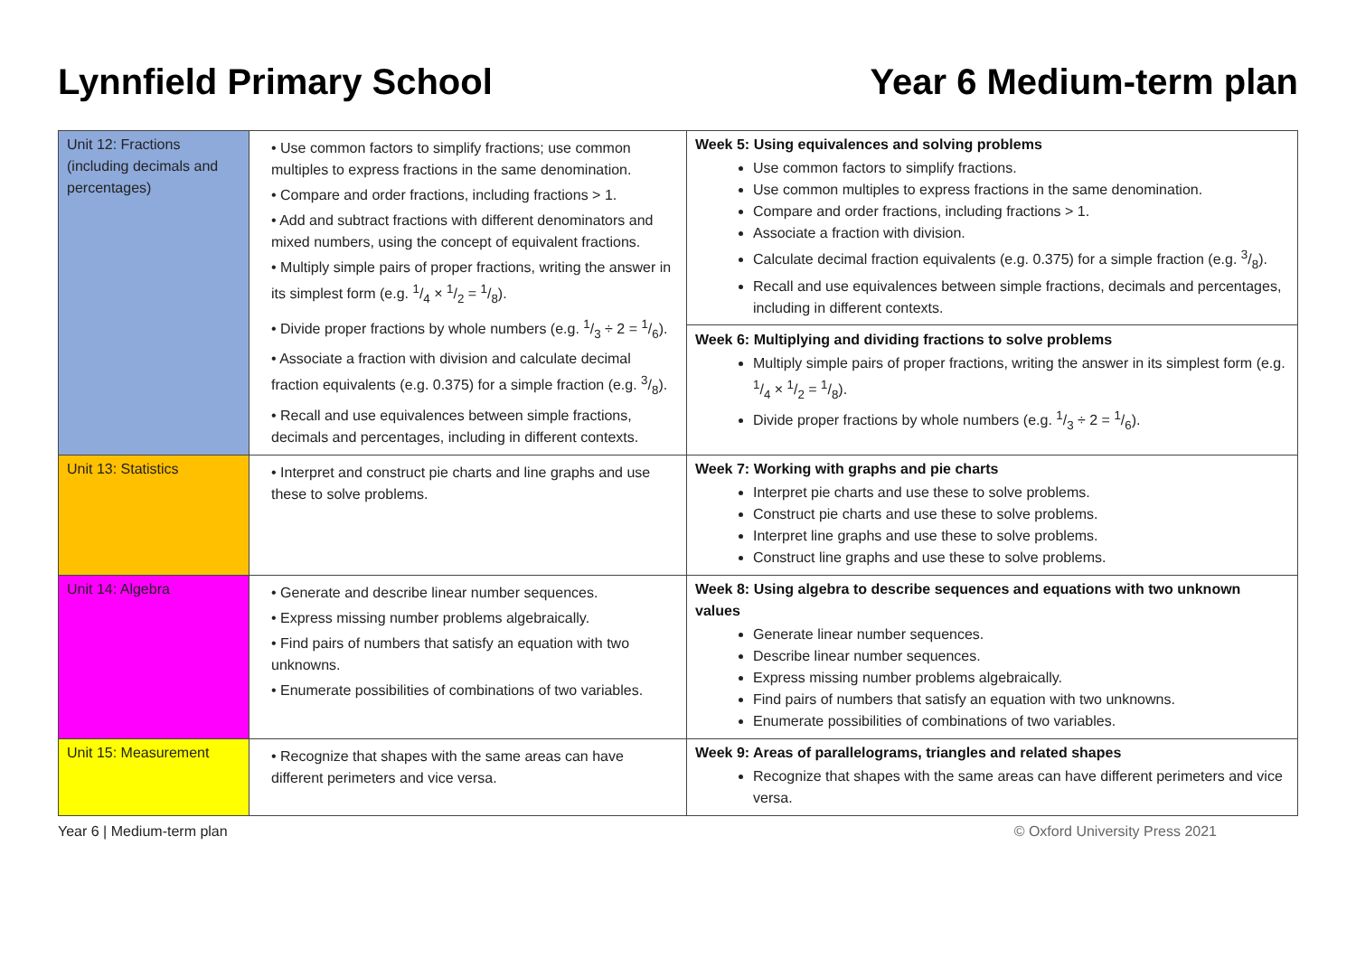Lynnfield Primary School Year 6 Medium-term plan
| Unit 12: Fractions (including decimals and percentages) | • Use common factors to simplify fractions; use common multiples to express fractions in the same denomination. • Compare and order fractions, including fractions > 1. • Add and subtract fractions with different denominators and mixed numbers, using the concept of equivalent fractions. • Multiply simple pairs of proper fractions, writing the answer in its simplest form (e.g. 1/4 × 1/2 = 1/8). • Divide proper fractions by whole numbers (e.g. 1/3 ÷ 2 = 1/6). • Associate a fraction with division and calculate decimal fraction equivalents (e.g. 0.375) for a simple fraction (e.g. 3/8). • Recall and use equivalences between simple fractions, decimals and percentages, including in different contexts. | Week 5: Using equivalences and solving problems Use common factors to simplify fractions. Use common multiples to express fractions in the same denomination. Compare and order fractions, including fractions > 1. Associate a fraction with division. Calculate decimal fraction equivalents (e.g. 0.375) for a simple fraction (e.g. 3/8). Recall and use equivalences between simple fractions, decimals and percentages, including in different contexts. Week 6: Multiplying and dividing fractions to solve problems Multiply simple pairs of proper fractions, writing the answer in its simplest form (e.g. 1/4 × 1/2 = 1/8). Divide proper fractions by whole numbers (e.g. 1/3 ÷ 2 = 1/6). |
| Unit 13: Statistics | • Interpret and construct pie charts and line graphs and use these to solve problems. | Week 7: Working with graphs and pie charts Interpret pie charts and use these to solve problems. Construct pie charts and use these to solve problems. Interpret line graphs and use these to solve problems. Construct line graphs and use these to solve problems. |
| Unit 14: Algebra | • Generate and describe linear number sequences. • Express missing number problems algebraically. • Find pairs of numbers that satisfy an equation with two unknowns. • Enumerate possibilities of combinations of two variables. | Week 8: Using algebra to describe sequences and equations with two unknown values Generate linear number sequences. Describe linear number sequences. Express missing number problems algebraically. Find pairs of numbers that satisfy an equation with two unknowns. Enumerate possibilities of combinations of two variables. |
| Unit 15: Measurement | • Recognize that shapes with the same areas can have different perimeters and vice versa. | Week 9: Areas of parallelograms, triangles and related shapes Recognize that shapes with the same areas can have different perimeters and vice versa. |
Year 6 | Medium-term plan © Oxford University Press 2021